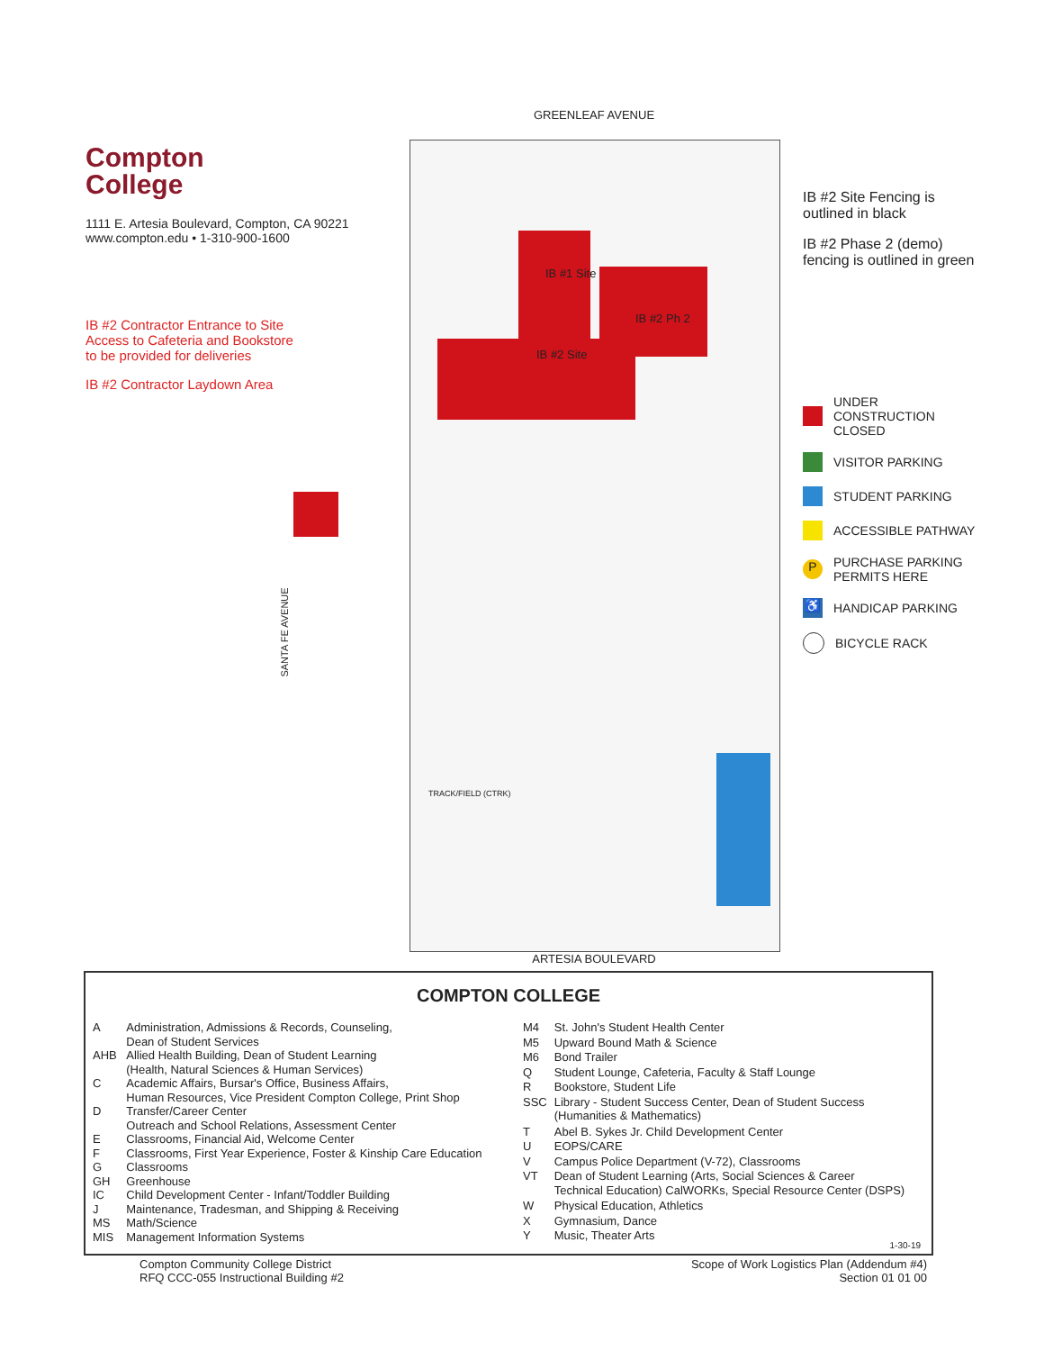Compton
College
1111 E. Artesia Boulevard, Compton, CA 90221
www.compton.edu • 1-310-900-1600
IB #2 Contractor Entrance to Site
Access to Cafeteria and Bookstore
to be provided for deliveries
IB #2 Contractor Laydown Area
GREENLEAF AVENUE
IB #1 Site
IB #2 Ph 2
IB #2 Site
TRACK/FIELD (CTRK)
SANTA FE AVENUE
ARTESIA BOULEVARD
IB #2 Site Fencing is outlined in black
IB #2 Phase 2 (demo) fencing is outlined in green
UNDER CONSTRUCTION CLOSED
VISITOR PARKING
STUDENT PARKING
ACCESSIBLE PATHWAY
P PURCHASE PARKING PERMITS HERE
♿ HANDICAP PARKING
BICYCLE RACK
COMPTON COLLEGE
| A | Administration, Admissions & Records, Counseling, Dean of Student Services |
| AHB | Allied Health Building, Dean of Student Learning (Health, Natural Sciences & Human Services) |
| C | Academic Affairs, Bursar's Office, Business Affairs, Human Resources, Vice President Compton College, Print Shop |
| D | Transfer/Career Center Outreach and School Relations, Assessment Center |
| E | Classrooms, Financial Aid, Welcome Center |
| F | Classrooms, First Year Experience, Foster & Kinship Care Education |
| G | Classrooms |
| GH | Greenhouse |
| IC | Child Development Center - Infant/Toddler Building |
| J | Maintenance, Tradesman, and Shipping & Receiving |
| MS | Math/Science |
| MIS | Management Information Systems |
| M4 | St. John's Student Health Center |
| M5 | Upward Bound Math & Science |
| M6 | Bond Trailer |
| Q | Student Lounge, Cafeteria, Faculty & Staff Lounge |
| R | Bookstore, Student Life |
| SSC | Library - Student Success Center, Dean of Student Success (Humanities & Mathematics) |
| T | Abel B. Sykes Jr. Child Development Center |
| U | EOPS/CARE |
| V | Campus Police Department (V-72), Classrooms |
| VT | Dean of Student Learning (Arts, Social Sciences & Career Technical Education) CalWORKs, Special Resource Center (DSPS) |
| W | Physical Education, Athletics |
| X | Gymnasium, Dance |
| Y | Music, Theater Arts |
1-30-19
Compton Community College District
RFQ CCC-055 Instructional Building #2
Scope of Work Logistics Plan (Addendum #4)
Section 01 01 00